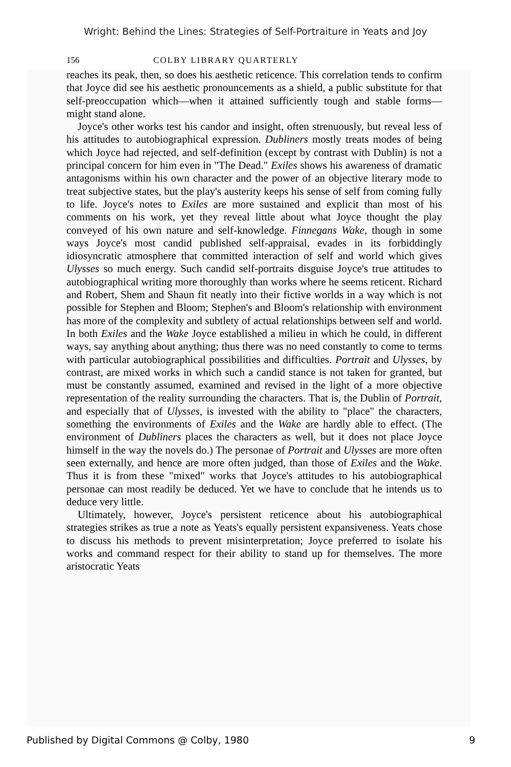Wright: Behind the Lines: Strategies of Self-Portraiture in Yeats and Joy
156 COLBY LIBRARY QUARTERLY
reaches its peak, then, so does his aesthetic reticence. This correlation tends to confirm that Joyce did see his aesthetic pronouncements as a shield, a public substitute for that self-preoccupation which—when it attained sufficiently tough and stable forms—might stand alone.
Joyce's other works test his candor and insight, often strenuously, but reveal less of his attitudes to autobiographical expression. Dubliners mostly treats modes of being which Joyce had rejected, and self-definition (except by contrast with Dublin) is not a principal concern for him even in "The Dead." Exiles shows his awareness of dramatic antagonisms within his own character and the power of an objective literary mode to treat subjective states, but the play's austerity keeps his sense of self from coming fully to life. Joyce's notes to Exiles are more sustained and explicit than most of his comments on his work, yet they reveal little about what Joyce thought the play conveyed of his own nature and self-knowledge. Finnegans Wake, though in some ways Joyce's most candid published self-appraisal, evades in its forbiddingly idiosyncratic atmosphere that committed interaction of self and world which gives Ulysses so much energy. Such candid self-portraits disguise Joyce's true attitudes to autobiographical writing more thoroughly than works where he seems reticent. Richard and Robert, Shem and Shaun fit neatly into their fictive worlds in a way which is not possible for Stephen and Bloom; Stephen's and Bloom's relationship with environment has more of the complexity and subtlety of actual relationships between self and world. In both Exiles and the Wake Joyce established a milieu in which he could, in different ways, say anything about anything; thus there was no need constantly to come to terms with particular autobiographical possibilities and difficulties. Portrait and Ulysses, by contrast, are mixed works in which such a candid stance is not taken for granted, but must be constantly assumed, examined and revised in the light of a more objective representation of the reality surrounding the characters. That is, the Dublin of Portrait, and especially that of Ulysses, is invested with the ability to "place" the characters, something the environments of Exiles and the Wake are hardly able to effect. (The environment of Dubliners places the characters as well, but it does not place Joyce himself in the way the novels do.) The personae of Portrait and Ulysses are more often seen externally, and hence are more often judged, than those of Exiles and the Wake. Thus it is from these "mixed" works that Joyce's attitudes to his autobiographical personae can most readily be deduced. Yet we have to conclude that he intends us to deduce very little.
Ultimately, however, Joyce's persistent reticence about his autobiographical strategies strikes as true a note as Yeats's equally persistent expansiveness. Yeats chose to discuss his methods to prevent misinterpretation; Joyce preferred to isolate his works and command respect for their ability to stand up for themselves. The more aristocratic Yeats
Published by Digital Commons @ Colby, 1980 9